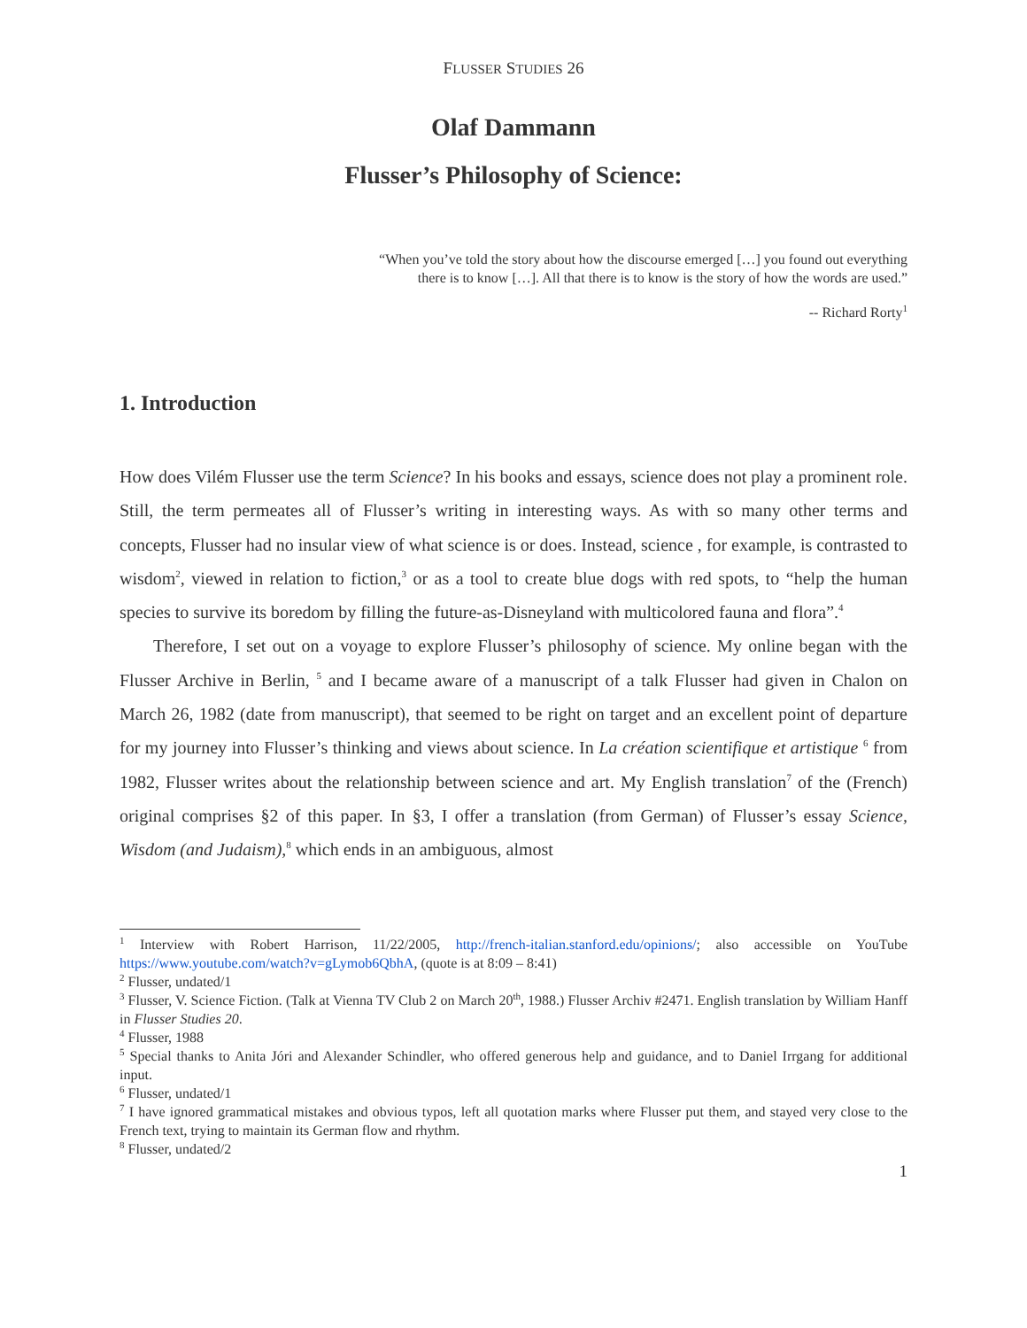FLUSSER STUDIES 26
Olaf Dammann
Flusser’s Philosophy of Science:
“When you’ve told the story about how the discourse emerged […] you found out everything there is to know […]. All that there is to know is the story of how the words are used.”
-- Richard Rorty<sup>1</sup>
1. Introduction
How does Vilém Flusser use the term Science? In his books and essays, science does not play a prominent role. Still, the term permeates all of Flusser’s writing in interesting ways. As with so many other terms and concepts, Flusser had no insular view of what science is or does. Instead, science , for example, is contrasted to wisdom<sup>2</sup>, viewed in relation to fiction,<sup>3</sup> or as a tool to create blue dogs with red spots, to “help the human species to survive its boredom by filling the future-as-Disneyland with multicolored fauna and flora”.<sup>4</sup>
Therefore, I set out on a voyage to explore Flusser’s philosophy of science. My online began with the Flusser Archive in Berlin, <sup>5</sup> and I became aware of a manuscript of a talk Flusser had given in Chalon on March 26, 1982 (date from manuscript), that seemed to be right on target and an excellent point of departure for my journey into Flusser’s thinking and views about science. In La création scientifique et artistique <sup>6</sup> from 1982, Flusser writes about the relationship between science and art. My English translation<sup>7</sup> of the (French) original comprises §2 of this paper. In §3, I offer a translation (from German) of Flusser’s essay Science, Wisdom (and Judaism),<sup>8</sup> which ends in an ambiguous, almost
<sup>1</sup> Interview with Robert Harrison, 11/22/2005, http://french-italian.stanford.edu/opinions/; also accessible on YouTube https://www.youtube.com/watch?v=gLymob6QbhA, (quote is at 8:09 – 8:41)
<sup>2</sup> Flusser, undated/1
<sup>3</sup> Flusser, V. Science Fiction. (Talk at Vienna TV Club 2 on March 20<sup>th</sup>, 1988.) Flusser Archiv #2471. English translation by William Hanff in Flusser Studies 20.
<sup>4</sup> Flusser, 1988
<sup>5</sup> Special thanks to Anita Jóri and Alexander Schindler, who offered generous help and guidance, and to Daniel Irrgang for additional input.
<sup>6</sup> Flusser, undated/1
<sup>7</sup> I have ignored grammatical mistakes and obvious typos, left all quotation marks where Flusser put them, and stayed very close to the French text, trying to maintain its German flow and rhythm.
<sup>8</sup> Flusser, undated/2
1